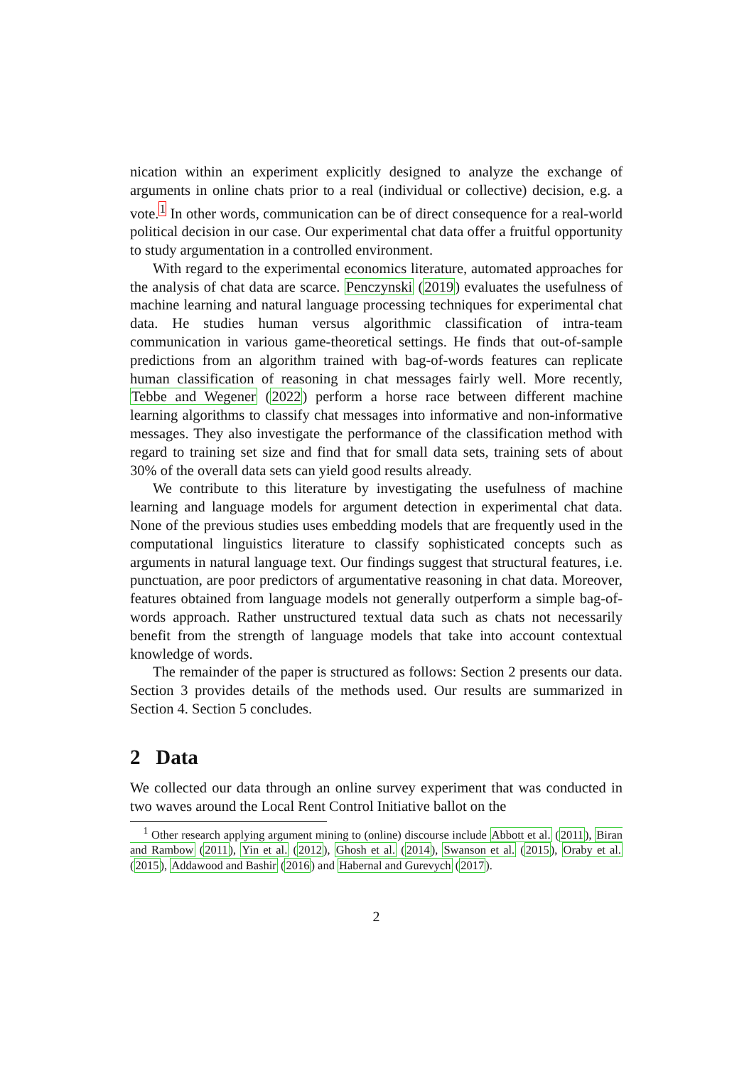nication within an experiment explicitly designed to analyze the exchange of arguments in online chats prior to a real (individual or collective) decision, e.g. a vote.<sup>1</sup> In other words, communication can be of direct consequence for a real-world political decision in our case. Our experimental chat data offer a fruitful opportunity to study argumentation in a controlled environment.
With regard to the experimental economics literature, automated approaches for the analysis of chat data are scarce. Penczynski (2019) evaluates the usefulness of machine learning and natural language processing techniques for experimental chat data. He studies human versus algorithmic classification of intra-team communication in various game-theoretical settings. He finds that out-of-sample predictions from an algorithm trained with bag-of-words features can replicate human classification of reasoning in chat messages fairly well. More recently, Tebbe and Wegener (2022) perform a horse race between different machine learning algorithms to classify chat messages into informative and non-informative messages. They also investigate the performance of the classification method with regard to training set size and find that for small data sets, training sets of about 30% of the overall data sets can yield good results already.
We contribute to this literature by investigating the usefulness of machine learning and language models for argument detection in experimental chat data. None of the previous studies uses embedding models that are frequently used in the computational linguistics literature to classify sophisticated concepts such as arguments in natural language text. Our findings suggest that structural features, i.e. punctuation, are poor predictors of argumentative reasoning in chat data. Moreover, features obtained from language models not generally outperform a simple bag-of-words approach. Rather unstructured textual data such as chats not necessarily benefit from the strength of language models that take into account contextual knowledge of words.
The remainder of the paper is structured as follows: Section 2 presents our data. Section 3 provides details of the methods used. Our results are summarized in Section 4. Section 5 concludes.
2 Data
We collected our data through an online survey experiment that was conducted in two waves around the Local Rent Control Initiative ballot on the
<sup>1</sup> Other research applying argument mining to (online) discourse include Abbott et al. (2011), Biran and Rambow (2011), Yin et al. (2012), Ghosh et al. (2014), Swanson et al. (2015), Oraby et al. (2015), Addawood and Bashir (2016) and Habernal and Gurevych (2017).
2